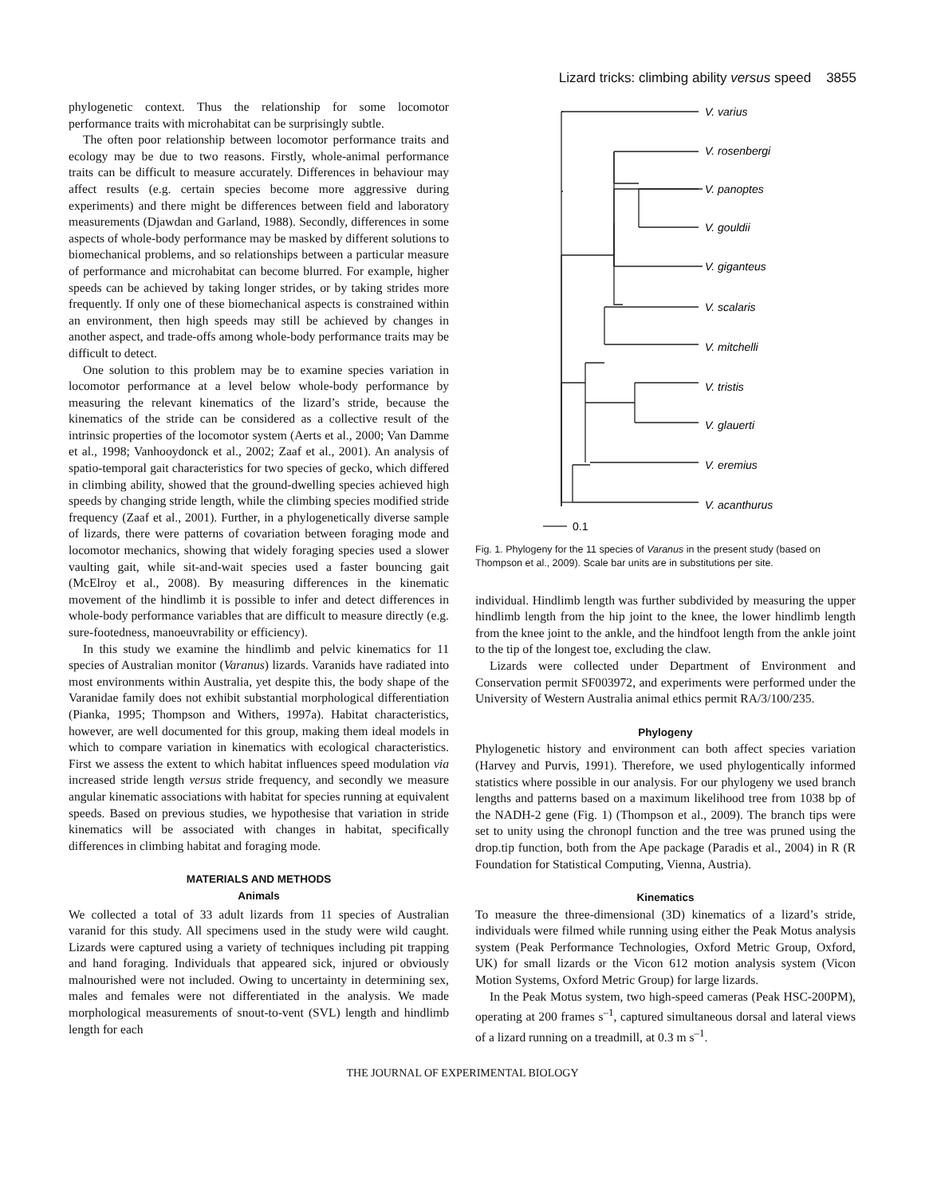Lizard tricks: climbing ability versus speed 3855
phylogenetic context. Thus the relationship for some locomotor performance traits with microhabitat can be surprisingly subtle.
The often poor relationship between locomotor performance traits and ecology may be due to two reasons. Firstly, whole-animal performance traits can be difficult to measure accurately. Differences in behaviour may affect results (e.g. certain species become more aggressive during experiments) and there might be differences between field and laboratory measurements (Djawdan and Garland, 1988). Secondly, differences in some aspects of whole-body performance may be masked by different solutions to biomechanical problems, and so relationships between a particular measure of performance and microhabitat can become blurred. For example, higher speeds can be achieved by taking longer strides, or by taking strides more frequently. If only one of these biomechanical aspects is constrained within an environment, then high speeds may still be achieved by changes in another aspect, and trade-offs among whole-body performance traits may be difficult to detect.
One solution to this problem may be to examine species variation in locomotor performance at a level below whole-body performance by measuring the relevant kinematics of the lizard’s stride, because the kinematics of the stride can be considered as a collective result of the intrinsic properties of the locomotor system (Aerts et al., 2000; Van Damme et al., 1998; Vanhooydonck et al., 2002; Zaaf et al., 2001). An analysis of spatio-temporal gait characteristics for two species of gecko, which differed in climbing ability, showed that the ground-dwelling species achieved high speeds by changing stride length, while the climbing species modified stride frequency (Zaaf et al., 2001). Further, in a phylogenetically diverse sample of lizards, there were patterns of covariation between foraging mode and locomotor mechanics, showing that widely foraging species used a slower vaulting gait, while sit-and-wait species used a faster bouncing gait (McElroy et al., 2008). By measuring differences in the kinematic movement of the hindlimb it is possible to infer and detect differences in whole-body performance variables that are difficult to measure directly (e.g. sure-footedness, manoeuvrability or efficiency).
In this study we examine the hindlimb and pelvic kinematics for 11 species of Australian monitor (Varanus) lizards. Varanids have radiated into most environments within Australia, yet despite this, the body shape of the Varanidae family does not exhibit substantial morphological differentiation (Pianka, 1995; Thompson and Withers, 1997a). Habitat characteristics, however, are well documented for this group, making them ideal models in which to compare variation in kinematics with ecological characteristics. First we assess the extent to which habitat influences speed modulation via increased stride length versus stride frequency, and secondly we measure angular kinematic associations with habitat for species running at equivalent speeds. Based on previous studies, we hypothesise that variation in stride kinematics will be associated with changes in habitat, specifically differences in climbing habitat and foraging mode.
MATERIALS AND METHODS
Animals
We collected a total of 33 adult lizards from 11 species of Australian varanid for this study. All specimens used in the study were wild caught. Lizards were captured using a variety of techniques including pit trapping and hand foraging. Individuals that appeared sick, injured or obviously malnourished were not included. Owing to uncertainty in determining sex, males and females were not differentiated in the analysis. We made morphological measurements of snout-to-vent (SVL) length and hindlimb length for each
V. varius
V. rosenbergi
V. panoptes
V. gouldii
V. giganteus
V. scalaris
V. mitchelli
V. tristis
V. glauerti
V. eremius
V. acanthurus
0.1
Fig. 1. Phylogeny for the 11 species of Varanus in the present study (based on Thompson et al., 2009). Scale bar units are in substitutions per site.
individual. Hindlimb length was further subdivided by measuring the upper hindlimb length from the hip joint to the knee, the lower hindlimb length from the knee joint to the ankle, and the hindfoot length from the ankle joint to the tip of the longest toe, excluding the claw.
Lizards were collected under Department of Environment and Conservation permit SF003972, and experiments were performed under the University of Western Australia animal ethics permit RA/3/100/235.
Phylogeny
Phylogenetic history and environment can both affect species variation (Harvey and Purvis, 1991). Therefore, we used phylogentically informed statistics where possible in our analysis. For our phylogeny we used branch lengths and patterns based on a maximum likelihood tree from 1038 bp of the NADH-2 gene (Fig. 1) (Thompson et al., 2009). The branch tips were set to unity using the chronopl function and the tree was pruned using the drop.tip function, both from the Ape package (Paradis et al., 2004) in R (R Foundation for Statistical Computing, Vienna, Austria).
Kinematics
To measure the three-dimensional (3D) kinematics of a lizard’s stride, individuals were filmed while running using either the Peak Motus analysis system (Peak Performance Technologies, Oxford Metric Group, Oxford, UK) for small lizards or the Vicon 612 motion analysis system (Vicon Motion Systems, Oxford Metric Group) for large lizards.
In the Peak Motus system, two high-speed cameras (Peak HSC-200PM), operating at 200 frames s<sup>–1</sup>, captured simultaneous dorsal and lateral views of a lizard running on a treadmill, at 0.3 m s<sup>–1</sup>.
THE JOURNAL OF EXPERIMENTAL BIOLOGY